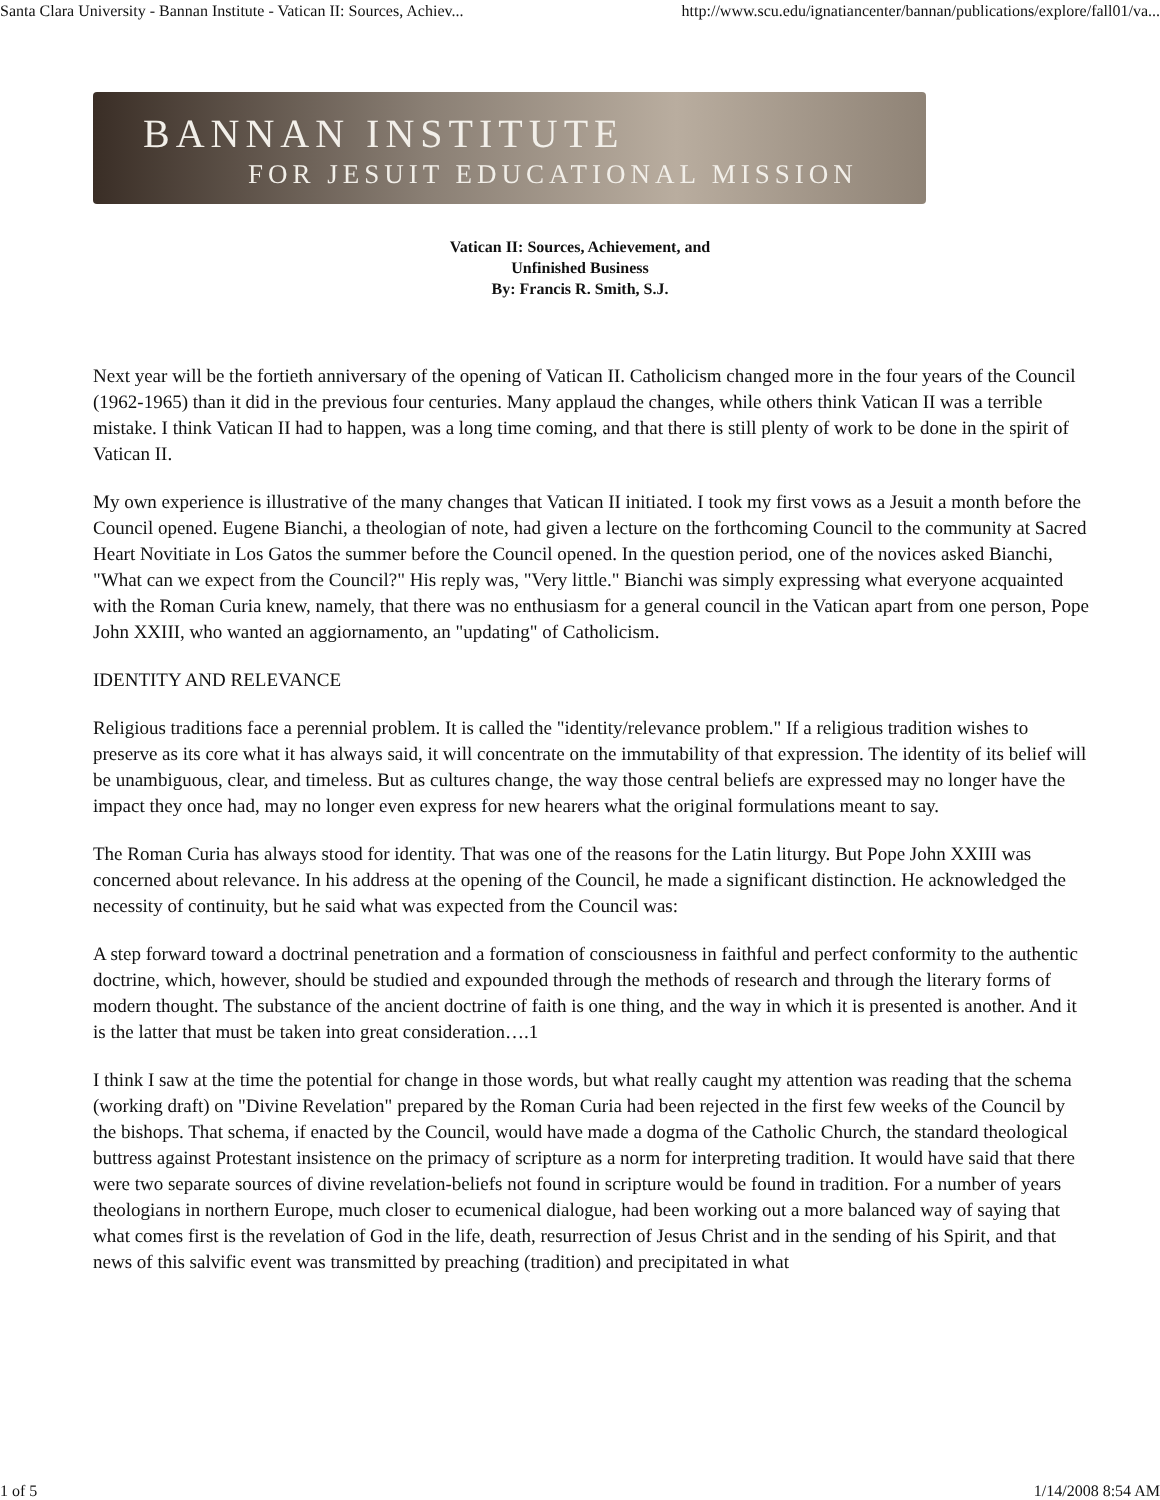Santa Clara University - Bannan Institute - Vatican II: Sources, Achiev... http://www.scu.edu/ignatiancenter/bannan/publications/explore/fall01/va...
BANNAN INSTITUTE
FOR JESUIT EDUCATIONAL MISSION
Vatican II: Sources, Achievement, and
Unfinished Business
By: Francis R. Smith, S.J.
Next year will be the fortieth anniversary of the opening of Vatican II. Catholicism changed more in the four years of the Council (1962-1965) than it did in the previous four centuries. Many applaud the changes, while others think Vatican II was a terrible mistake. I think Vatican II had to happen, was a long time coming, and that there is still plenty of work to be done in the spirit of Vatican II.
My own experience is illustrative of the many changes that Vatican II initiated. I took my first vows as a Jesuit a month before the Council opened. Eugene Bianchi, a theologian of note, had given a lecture on the forthcoming Council to the community at Sacred Heart Novitiate in Los Gatos the summer before the Council opened. In the question period, one of the novices asked Bianchi, "What can we expect from the Council?" His reply was, "Very little." Bianchi was simply expressing what everyone acquainted with the Roman Curia knew, namely, that there was no enthusiasm for a general council in the Vatican apart from one person, Pope John XXIII, who wanted an aggiornamento, an "updating" of Catholicism.
IDENTITY AND RELEVANCE
Religious traditions face a perennial problem. It is called the "identity/relevance problem." If a religious tradition wishes to preserve as its core what it has always said, it will concentrate on the immutability of that expression. The identity of its belief will be unambiguous, clear, and timeless. But as cultures change, the way those central beliefs are expressed may no longer have the impact they once had, may no longer even express for new hearers what the original formulations meant to say.
The Roman Curia has always stood for identity. That was one of the reasons for the Latin liturgy. But Pope John XXIII was concerned about relevance. In his address at the opening of the Council, he made a significant distinction. He acknowledged the necessity of continuity, but he said what was expected from the Council was:
A step forward toward a doctrinal penetration and a formation of consciousness in faithful and perfect conformity to the authentic doctrine, which, however, should be studied and expounded through the methods of research and through the literary forms of modern thought. The substance of the ancient doctrine of faith is one thing, and the way in which it is presented is another. And it is the latter that must be taken into great consideration….1
I think I saw at the time the potential for change in those words, but what really caught my attention was reading that the schema (working draft) on "Divine Revelation" prepared by the Roman Curia had been rejected in the first few weeks of the Council by the bishops. That schema, if enacted by the Council, would have made a dogma of the Catholic Church, the standard theological buttress against Protestant insistence on the primacy of scripture as a norm for interpreting tradition. It would have said that there were two separate sources of divine revelation-beliefs not found in scripture would be found in tradition. For a number of years theologians in northern Europe, much closer to ecumenical dialogue, had been working out a more balanced way of saying that what comes first is the revelation of God in the life, death, resurrection of Jesus Christ and in the sending of his Spirit, and that news of this salvific event was transmitted by preaching (tradition) and precipitated in what
1 of 5 1/14/2008 8:54 AM